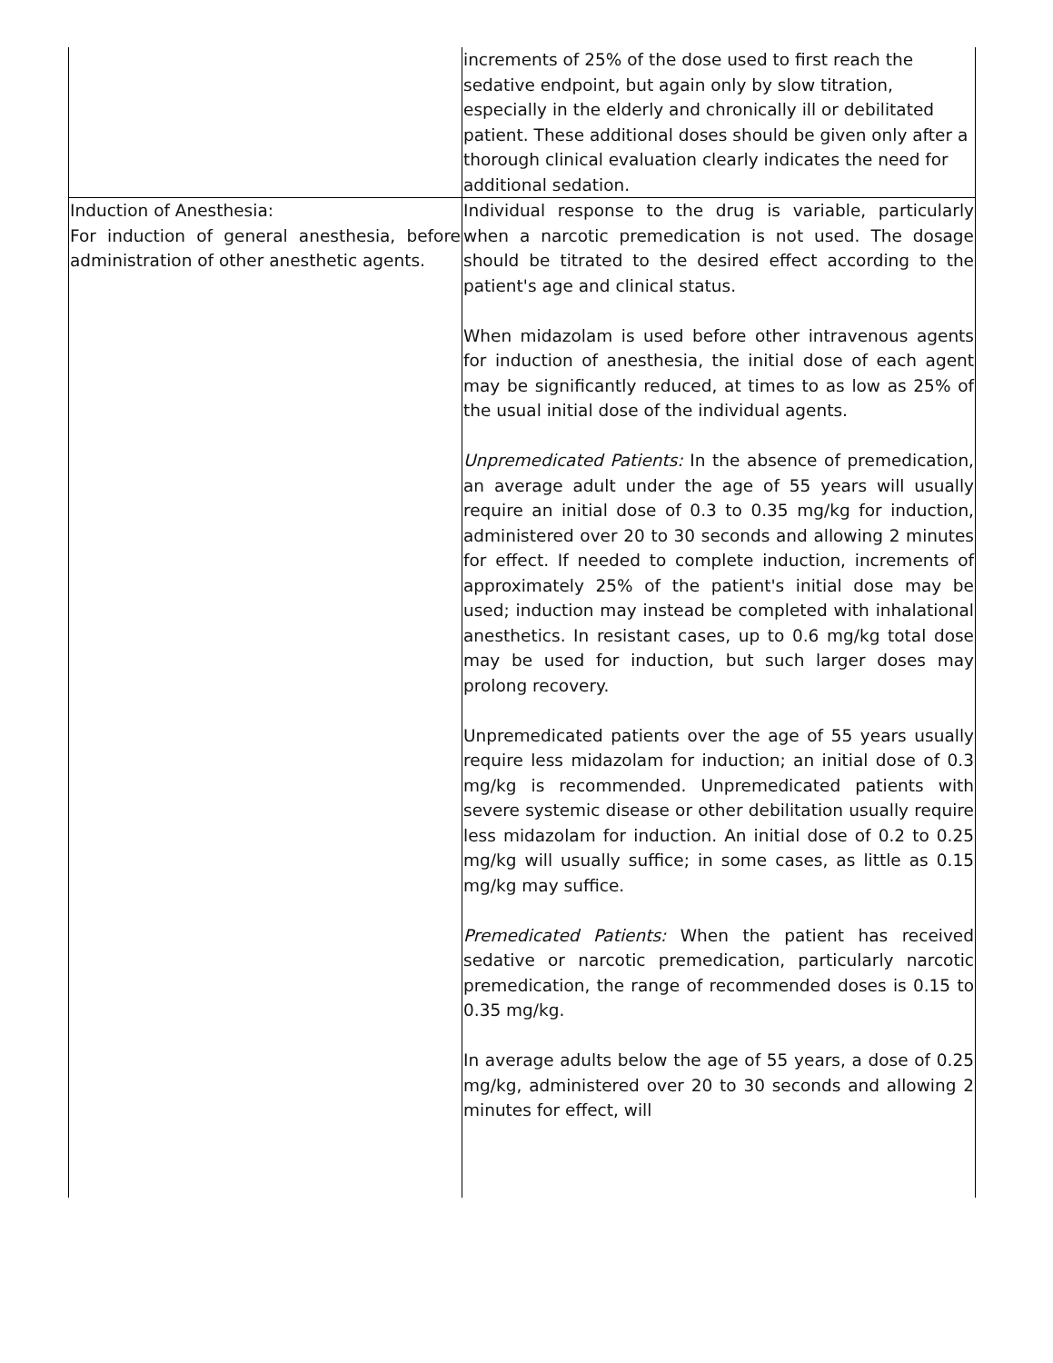| | increments of 25% of the dose used to first reach the sedative endpoint, but again only by slow titration, especially in the elderly and chronically ill or debilitated patient. These additional doses should be given only after a thorough clinical evaluation clearly indicates the need for additional sedation. |
| Induction of Anesthesia: For induction of general anesthesia, before administration of other anesthetic agents. | Individual response to the drug is variable, particularly when a narcotic premedication is not used. The dosage should be titrated to the desired effect according to the patient's age and clinical status. When midazolam is used before other intravenous agents for induction of anesthesia, the initial dose of each agent may be significantly reduced, at times to as low as 25% of the usual initial dose of the individual agents. Unpremedicated Patients: In the absence of premedication, an average adult under the age of 55 years will usually require an initial dose of 0.3 to 0.35 mg/kg for induction, administered over 20 to 30 seconds and allowing 2 minutes for effect. If needed to complete induction, increments of approximately 25% of the patient's initial dose may be used; induction may instead be completed with inhalational anesthetics. In resistant cases, up to 0.6 mg/kg total dose may be used for induction, but such larger doses may prolong recovery. Unpremedicated patients over the age of 55 years usually require less midazolam for induction; an initial dose of 0.3 mg/kg is recommended. Unpremedicated patients with severe systemic disease or other debilitation usually require less midazolam for induction. An initial dose of 0.2 to 0.25 mg/kg will usually suffice; in some cases, as little as 0.15 mg/kg may suffice. Premedicated Patients: When the patient has received sedative or narcotic premedication, particularly narcotic premedication, the range of recommended doses is 0.15 to 0.35 mg/kg. In average adults below the age of 55 years, a dose of 0.25 mg/kg, administered over 20 to 30 seconds and allowing 2 minutes for effect, will |